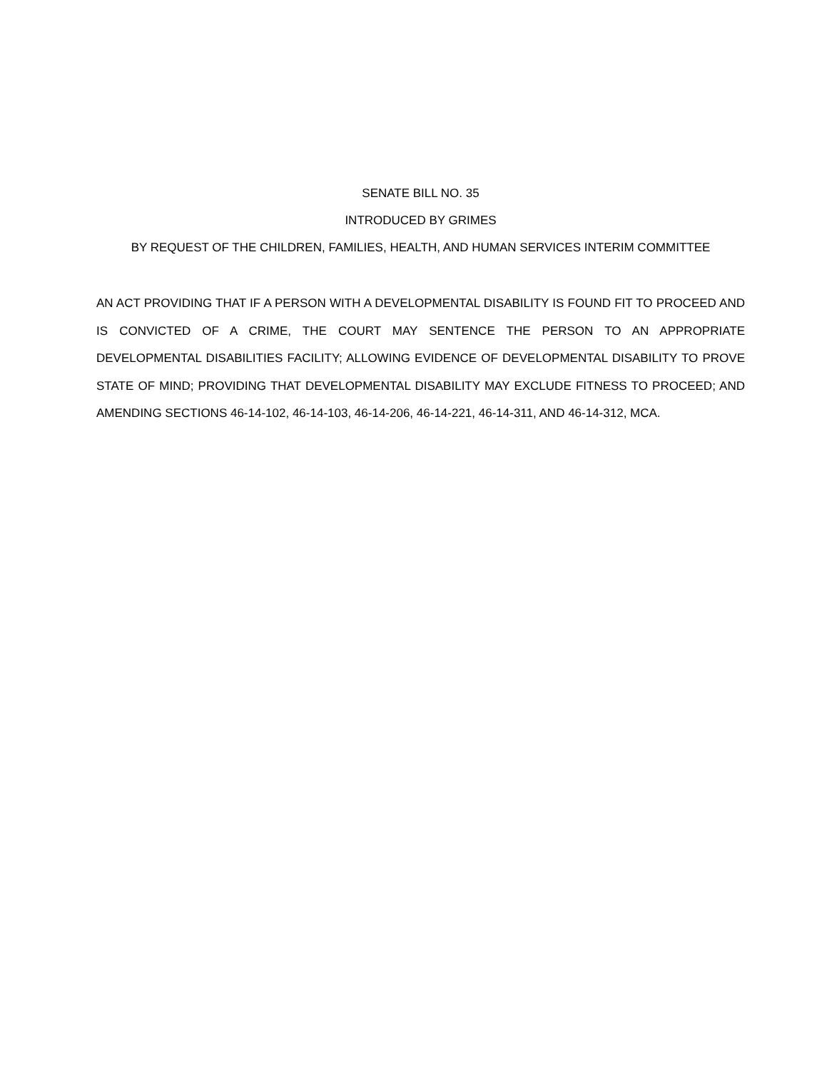SENATE BILL NO. 35
INTRODUCED BY GRIMES
BY REQUEST OF THE CHILDREN, FAMILIES, HEALTH, AND HUMAN SERVICES INTERIM COMMITTEE
AN ACT PROVIDING THAT IF A PERSON WITH A DEVELOPMENTAL DISABILITY IS FOUND FIT TO PROCEED AND IS CONVICTED OF A CRIME, THE COURT MAY SENTENCE THE PERSON TO AN APPROPRIATE DEVELOPMENTAL DISABILITIES FACILITY; ALLOWING EVIDENCE OF DEVELOPMENTAL DISABILITY TO PROVE STATE OF MIND; PROVIDING THAT DEVELOPMENTAL DISABILITY MAY EXCLUDE FITNESS TO PROCEED; AND AMENDING SECTIONS 46-14-102, 46-14-103, 46-14-206, 46-14-221, 46-14-311, AND 46-14-312, MCA.